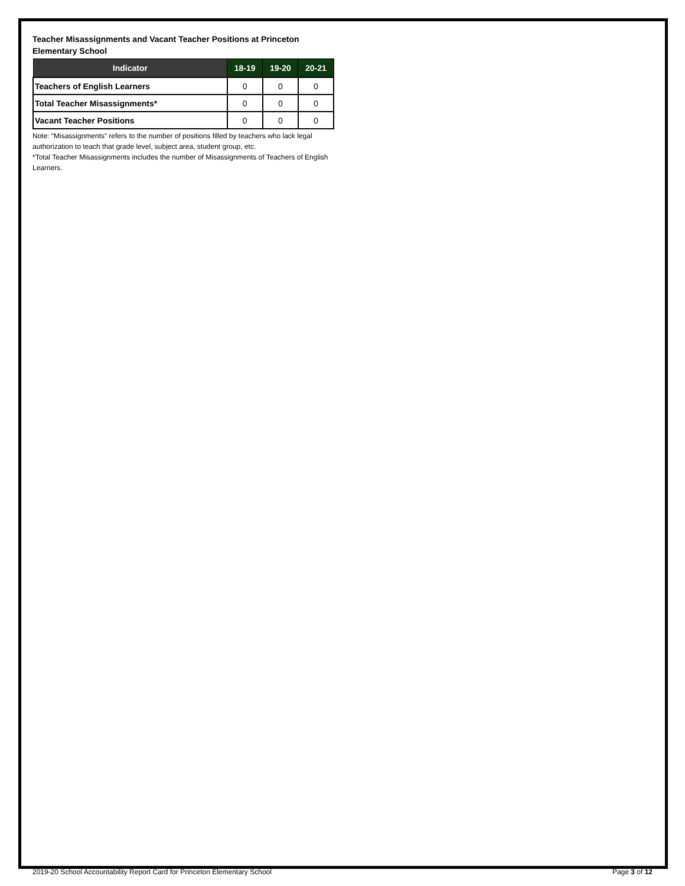Teacher Misassignments and Vacant Teacher Positions at Princeton Elementary School
| Indicator | 18-19 | 19-20 | 20-21 |
| --- | --- | --- | --- |
| Teachers of English Learners | 0 | 0 | 0 |
| Total Teacher Misassignments* | 0 | 0 | 0 |
| Vacant Teacher Positions | 0 | 0 | 0 |
Note: “Misassignments” refers to the number of positions filled by teachers who lack legal authorization to teach that grade level, subject area, student group, etc.
*Total Teacher Misassignments includes the number of Misassignments of Teachers of English Learners.
2019-20 School Accountability Report Card for Princeton Elementary School Page 3 of 12